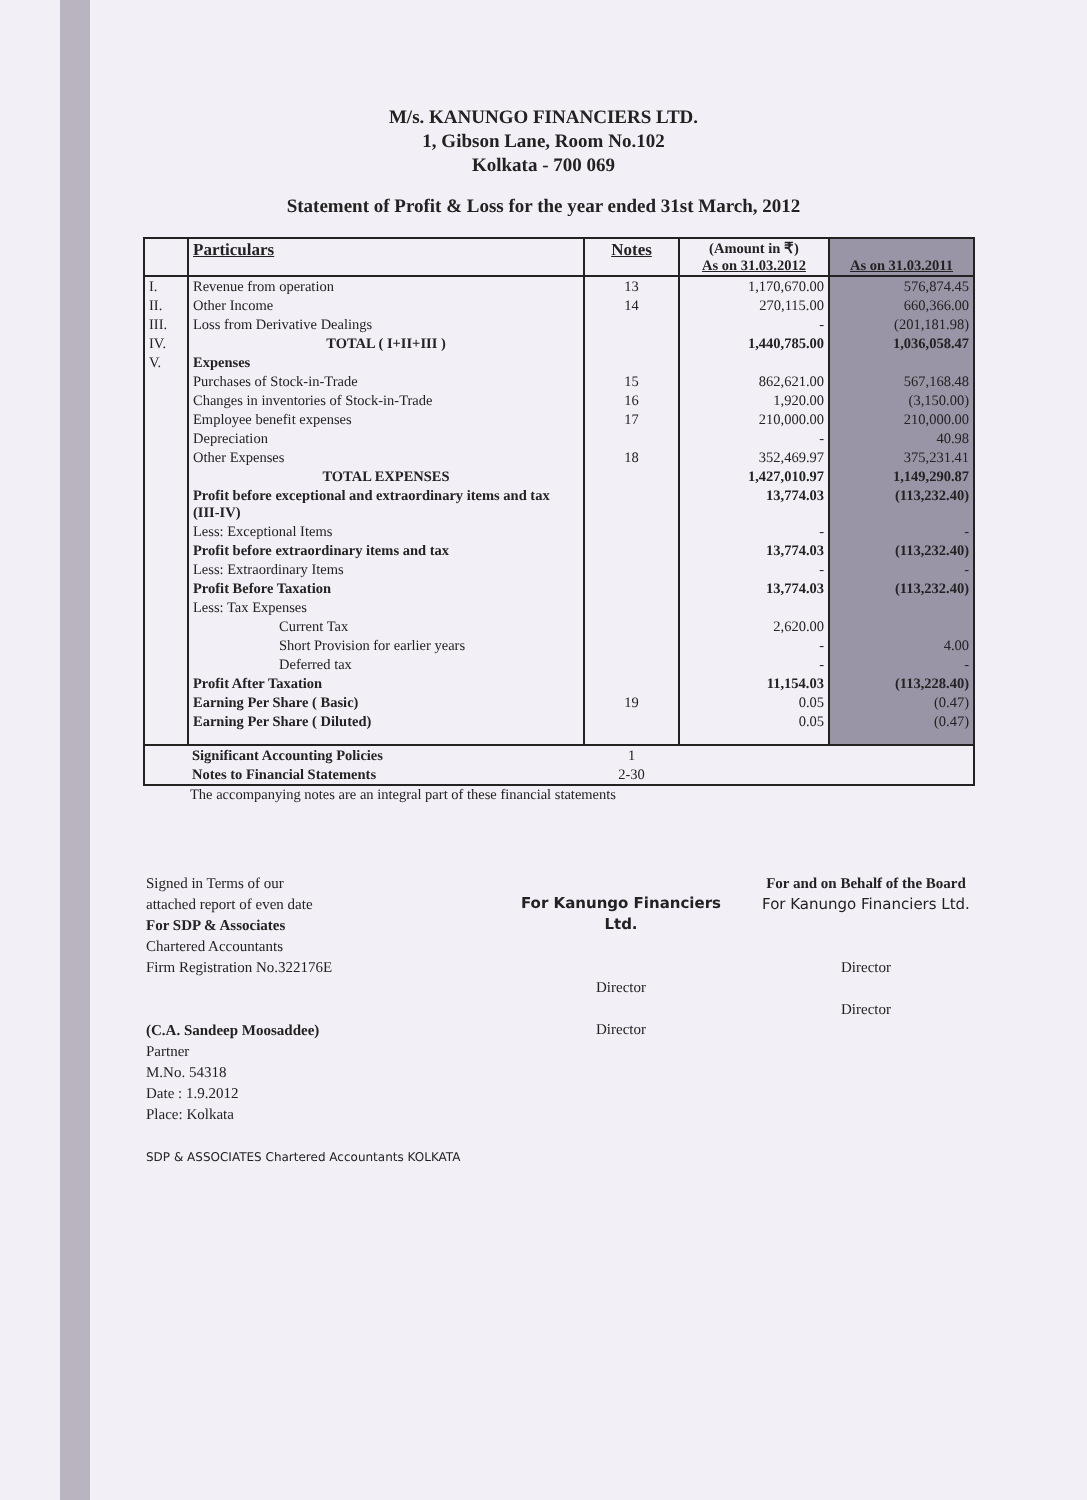M/s. KANUNGO FINANCIERS LTD.
1, Gibson Lane, Room No.102
Kolkata - 700 069
Statement of Profit & Loss for the year ended 31st March, 2012
| | Particulars | Notes | (Amount in ₹) As on 31.03.2012 | As on 31.03.2011 |
| --- | --- | --- | --- | --- |
| I. | Revenue from operation | 13 | 1,170,670.00 | 576,874.45 |
| II. | Other Income | 14 | 270,115.00 | 660,366.00 |
| III. | Loss from Derivative Dealings | | - | (201,181.98) |
| IV. | TOTAL ( I+II+III ) | | 1,440,785.00 | 1,036,058.47 |
| V. | Expenses | | | |
| | Purchases of Stock-in-Trade | 15 | 862,621.00 | 567,168.48 |
| | Changes in inventories of Stock-in-Trade | 16 | 1,920.00 | (3,150.00) |
| | Employee benefit expenses | 17 | 210,000.00 | 210,000.00 |
| | Depreciation | | - | 40.98 |
| | Other Expenses | 18 | 352,469.97 | 375,231.41 |
| | TOTAL EXPENSES | | 1,427,010.97 | 1,149,290.87 |
| | Profit before exceptional and extraordinary items and tax (III-IV) | | 13,774.03 | (113,232.40) |
| | Less: Exceptional Items | | - | - |
| | Profit before extraordinary items and tax | | 13,774.03 | (113,232.40) |
| | Less: Extraordinary Items | | - | - |
| | Profit Before Taxation | | 13,774.03 | (113,232.40) |
| | Less: Tax Expenses | | | |
| | Current Tax | | 2,620.00 | |
| | Short Provision for earlier years | | - | 4.00 |
| | Deferred tax | | - | - |
| | Profit After Taxation | | 11,154.03 | (113,228.40) |
| | Earning Per Share ( Basic) | 19 | 0.05 | (0.47) |
| | Earning Per Share ( Diluted) | | 0.05 | (0.47) |
| | Significant Accounting Policies | 1 | | |
| | Notes to Financial Statements | 2-30 | | |
The accompanying notes are an integral part of these financial statements
Signed in Terms of our
attached report of even date
For SDP & Associates
Chartered Accountants
Firm Registration No.322176E
(C.A. Sandeep Moosaddee)
Partner
M.No. 54318
Date : 1.9.2012
Place: Kolkata
SDP & ASSOCIATES Chartered Accountants KOLKATA
For Kanungo Financiers Ltd.
Director
Director
For and on Behalf of the Board
For Kanungo Financiers Ltd.
Director
Director